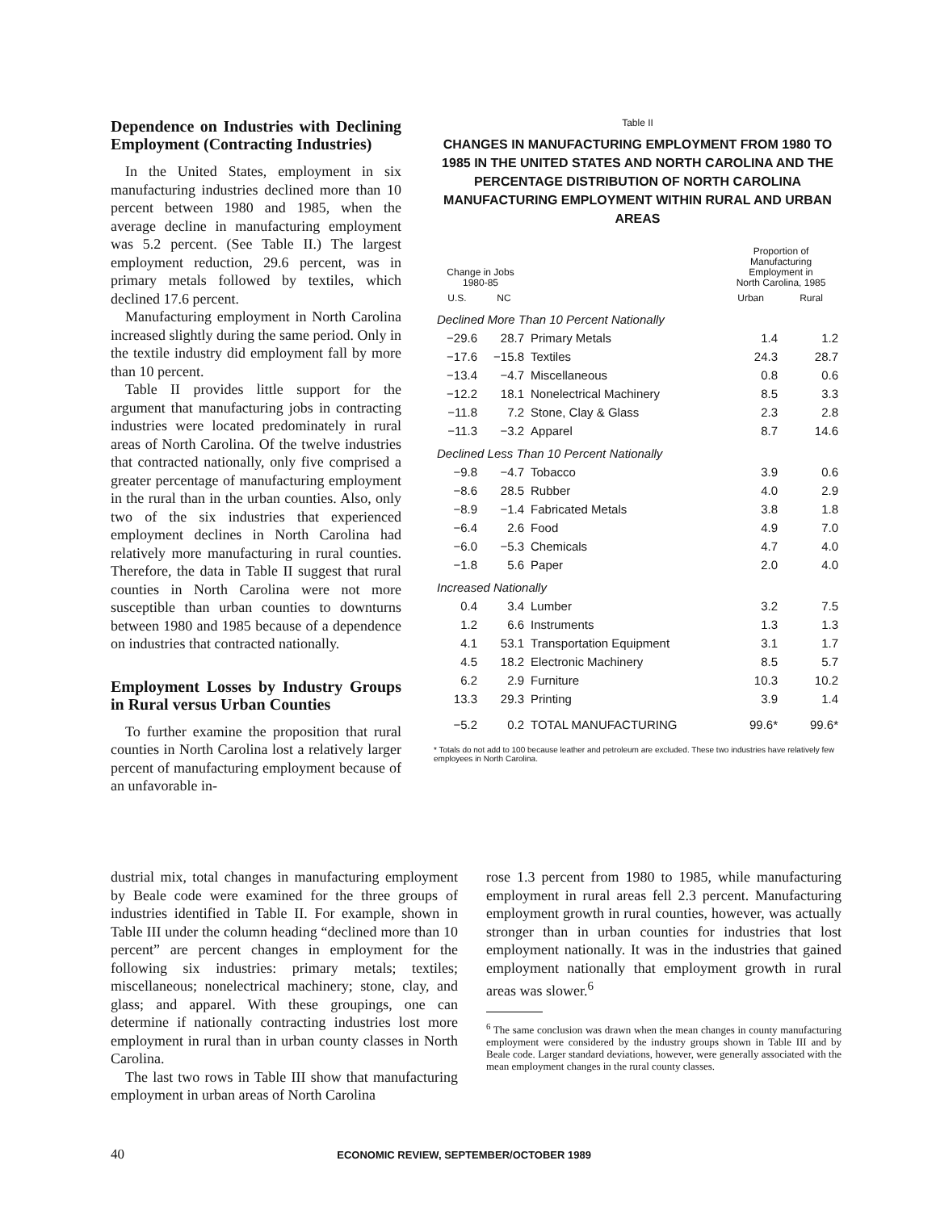Dependence on Industries with Declining Employment (Contracting Industries)
In the United States, employment in six manufacturing industries declined more than 10 percent between 1980 and 1985, when the average decline in manufacturing employment was 5.2 percent. (See Table II.) The largest employment reduction, 29.6 percent, was in primary metals followed by textiles, which declined 17.6 percent.
Manufacturing employment in North Carolina increased slightly during the same period. Only in the textile industry did employment fall by more than 10 percent.
Table II provides little support for the argument that manufacturing jobs in contracting industries were located predominately in rural areas of North Carolina. Of the twelve industries that contracted nationally, only five comprised a greater percentage of manufacturing employment in the rural than in the urban counties. Also, only two of the six industries that experienced employment declines in North Carolina had relatively more manufacturing in rural counties. Therefore, the data in Table II suggest that rural counties in North Carolina were not more susceptible than urban counties to downturns between 1980 and 1985 because of a dependence on industries that contracted nationally.
Employment Losses by Industry Groups in Rural versus Urban Counties
To further examine the proposition that rural counties in North Carolina lost a relatively larger percent of manufacturing employment because of an unfavorable in-
Table II
CHANGES IN MANUFACTURING EMPLOYMENT FROM 1980 TO 1985 IN THE UNITED STATES AND NORTH CAROLINA AND THE PERCENTAGE DISTRIBUTION OF NORTH CAROLINA MANUFACTURING EMPLOYMENT WITHIN RURAL AND URBAN AREAS
| Change in Jobs 1980-85 | | | Proportion of Manufacturing Employment in North Carolina, 1985 | |
| --- | --- | --- | --- | --- |
| U.S. | NC | | Urban | Rural |
| Declined More Than 10 Percent Nationally | | | | |
| −29.6 | 28.7 | Primary Metals | 1.4 | 1.2 |
| −17.6 | −15.8 | Textiles | 24.3 | 28.7 |
| −13.4 | −4.7 | Miscellaneous | 0.8 | 0.6 |
| −12.2 | 18.1 | Nonelectrical Machinery | 8.5 | 3.3 |
| −11.8 | 7.2 | Stone, Clay & Glass | 2.3 | 2.8 |
| −11.3 | −3.2 | Apparel | 8.7 | 14.6 |
| Declined Less Than 10 Percent Nationally | | | | |
| −9.8 | −4.7 | Tobacco | 3.9 | 0.6 |
| −8.6 | 28.5 | Rubber | 4.0 | 2.9 |
| −8.9 | −1.4 | Fabricated Metals | 3.8 | 1.8 |
| −6.4 | 2.6 | Food | 4.9 | 7.0 |
| −6.0 | −5.3 | Chemicals | 4.7 | 4.0 |
| −1.8 | 5.6 | Paper | 2.0 | 4.0 |
| Increased Nationally | | | | |
| 0.4 | 3.4 | Lumber | 3.2 | 7.5 |
| 1.2 | 6.6 | Instruments | 1.3 | 1.3 |
| 4.1 | 53.1 | Transportation Equipment | 3.1 | 1.7 |
| 4.5 | 18.2 | Electronic Machinery | 8.5 | 5.7 |
| 6.2 | 2.9 | Furniture | 10.3 | 10.2 |
| 13.3 | 29.3 | Printing | 3.9 | 1.4 |
| −5.2 | 0.2 | TOTAL MANUFACTURING | 99.6* | 99.6* |
* Totals do not add to 100 because leather and petroleum are excluded. These two industries have relatively few employees in North Carolina.
dustrial mix, total changes in manufacturing employment by Beale code were examined for the three groups of industries identified in Table II. For example, shown in Table III under the column heading “declined more than 10 percent” are percent changes in employment for the following six industries: primary metals; textiles; miscellaneous; nonelectrical machinery; stone, clay, and glass; and apparel. With these groupings, one can determine if nationally contracting industries lost more employment in rural than in urban county classes in North Carolina.
The last two rows in Table III show that manufacturing employment in urban areas of North Carolina
rose 1.3 percent from 1980 to 1985, while manufacturing employment in rural areas fell 2.3 percent. Manufacturing employment growth in rural counties, however, was actually stronger than in urban counties for industries that lost employment nationally. It was in the industries that gained employment nationally that employment growth in rural areas was slower.<sup>6</sup>
<sup>6</sup> The same conclusion was drawn when the mean changes in county manufacturing employment were considered by the industry groups shown in Table III and by Beale code. Larger standard deviations, however, were generally associated with the mean employment changes in the rural county classes.
40 ECONOMIC REVIEW, SEPTEMBER/OCTOBER 1989